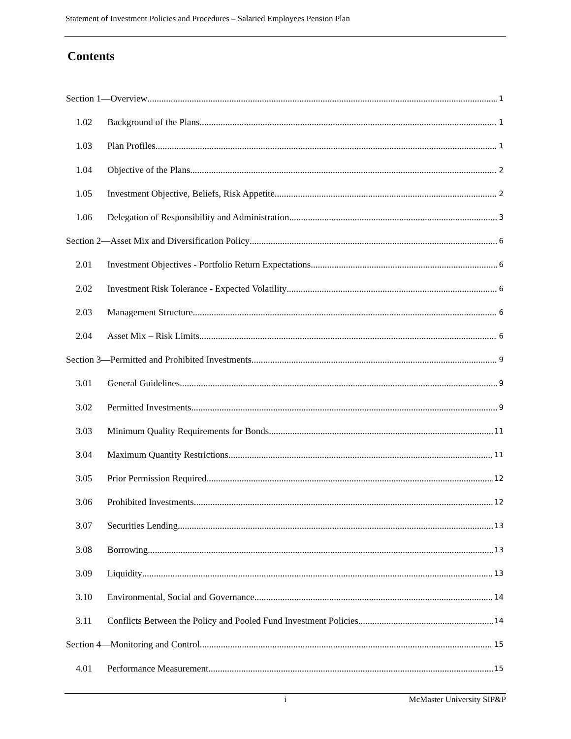Statement of Investment Policies and Procedures – Salaried Employees Pension Plan
Contents
Section 1—Overview 1
1.02 Background of the Plans 1
1.03 Plan Profiles 1
1.04 Objective of the Plans 2
1.05 Investment Objective, Beliefs, Risk Appetite 2
1.06 Delegation of Responsibility and Administration 3
Section 2—Asset Mix and Diversification Policy 6
2.01 Investment Objectives - Portfolio Return Expectations 6
2.02 Investment Risk Tolerance - Expected Volatility 6
2.03 Management Structure 6
2.04 Asset Mix – Risk Limits 6
Section 3—Permitted and Prohibited Investments 9
3.01 General Guidelines 9
3.02 Permitted Investments 9
3.03 Minimum Quality Requirements for Bonds 11
3.04 Maximum Quantity Restrictions 11
3.05 Prior Permission Required 12
3.06 Prohibited Investments 12
3.07 Securities Lending 13
3.08 Borrowing 13
3.09 Liquidity 13
3.10 Environmental, Social and Governance 14
3.11 Conflicts Between the Policy and Pooled Fund Investment Policies 14
Section 4—Monitoring and Control 15
4.01 Performance Measurement 15
i McMaster University SIP&P